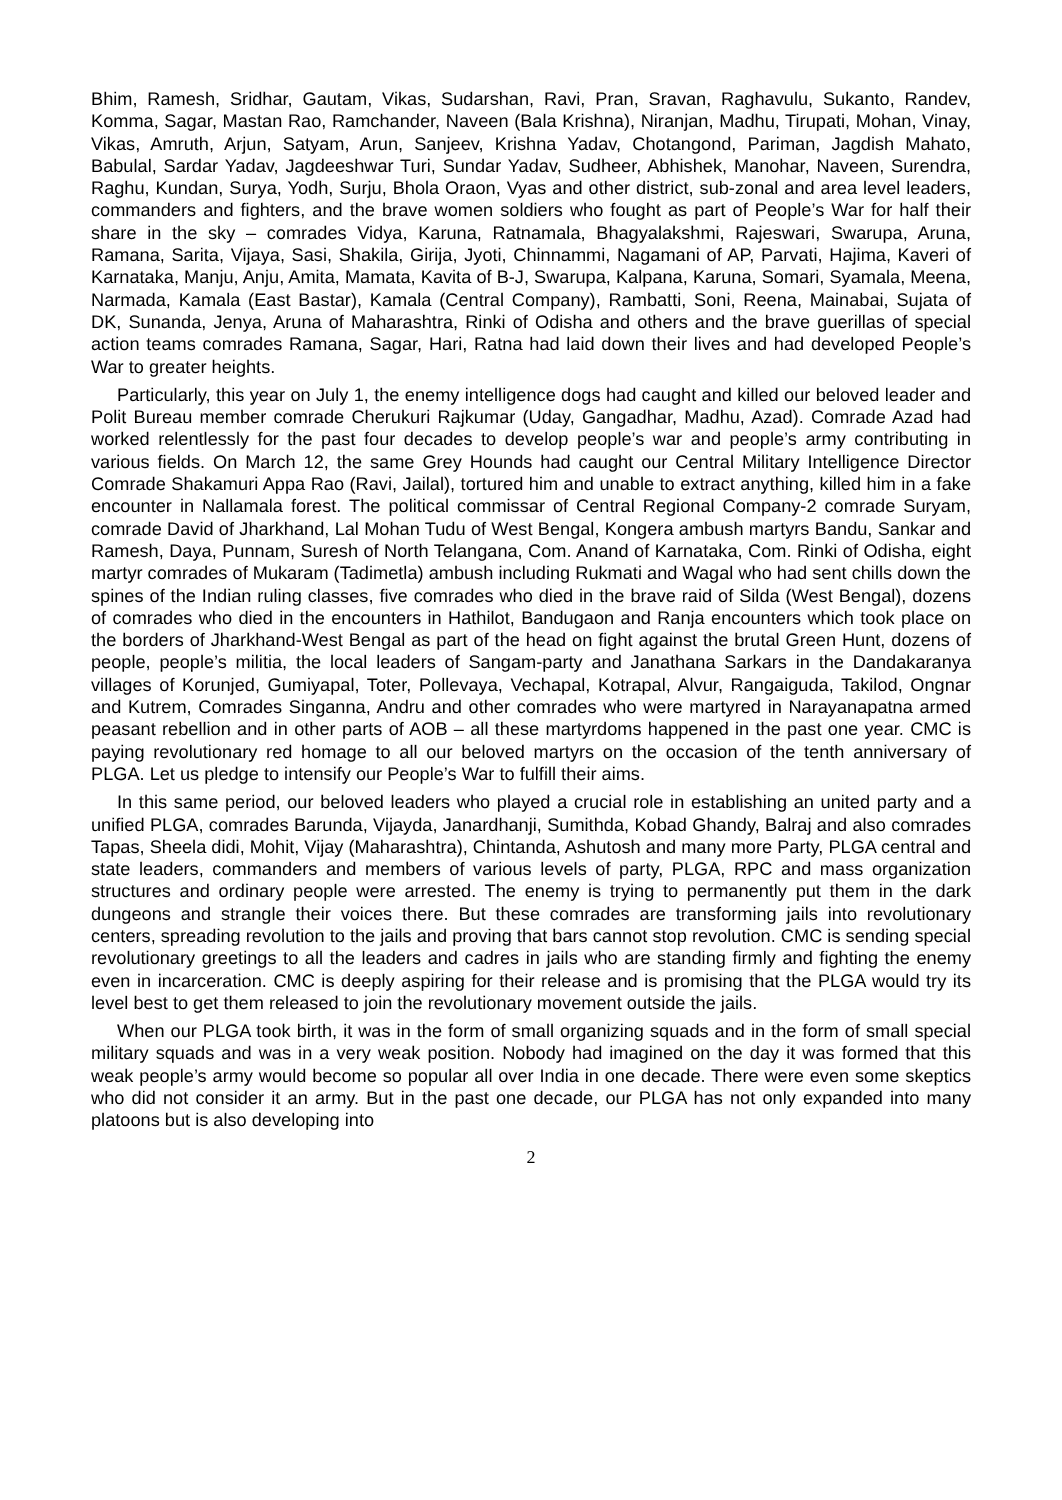Bhim, Ramesh, Sridhar, Gautam, Vikas, Sudarshan, Ravi, Pran, Sravan, Raghavulu, Sukanto, Randev, Komma, Sagar, Mastan Rao, Ramchander, Naveen (Bala Krishna), Niranjan, Madhu, Tirupati, Mohan, Vinay, Vikas, Amruth, Arjun, Satyam, Arun, Sanjeev, Krishna Yadav, Chotangond, Pariman, Jagdish Mahato, Babulal, Sardar Yadav, Jagdeeshwar Turi, Sundar Yadav, Sudheer, Abhishek, Manohar, Naveen, Surendra, Raghu, Kundan, Surya, Yodh, Surju, Bhola Oraon, Vyas and other district, sub-zonal and area level leaders, commanders and fighters, and the brave women soldiers who fought as part of People’s War for half their share in the sky – comrades Vidya, Karuna, Ratnamala, Bhagyalakshmi, Rajeswari, Swarupa, Aruna, Ramana, Sarita, Vijaya, Sasi, Shakila, Girija, Jyoti, Chinnammi, Nagamani of AP, Parvati, Hajima, Kaveri of Karnataka, Manju, Anju, Amita, Mamata, Kavita of B-J, Swarupa, Kalpana, Karuna, Somari, Syamala, Meena, Narmada, Kamala (East Bastar), Kamala (Central Company), Rambatti, Soni, Reena, Mainabai, Sujata of DK, Sunanda, Jenya, Aruna of Maharashtra, Rinki of Odisha and others and the brave guerillas of special action teams comrades Ramana, Sagar, Hari, Ratna had laid down their lives and had developed People’s War to greater heights.
Particularly, this year on July 1, the enemy intelligence dogs had caught and killed our beloved leader and Polit Bureau member comrade Cherukuri Rajkumar (Uday, Gangadhar, Madhu, Azad). Comrade Azad had worked relentlessly for the past four decades to develop people’s war and people’s army contributing in various fields. On March 12, the same Grey Hounds had caught our Central Military Intelligence Director Comrade Shakamuri Appa Rao (Ravi, Jailal), tortured him and unable to extract anything, killed him in a fake encounter in Nallamala forest. The political commissar of Central Regional Company-2 comrade Suryam, comrade David of Jharkhand, Lal Mohan Tudu of West Bengal, Kongera ambush martyrs Bandu, Sankar and Ramesh, Daya, Punnam, Suresh of North Telangana, Com. Anand of Karnataka, Com. Rinki of Odisha, eight martyr comrades of Mukaram (Tadimetla) ambush including Rukmati and Wagal who had sent chills down the spines of the Indian ruling classes, five comrades who died in the brave raid of Silda (West Bengal), dozens of comrades who died in the encounters in Hathilot, Bandugaon and Ranja encounters which took place on the borders of Jharkhand-West Bengal as part of the head on fight against the brutal Green Hunt, dozens of people, people’s militia, the local leaders of Sangam-party and Janathana Sarkars in the Dandakaranya villages of Korunjed, Gumiyapal, Toter, Pollevaya, Vechapal, Kotrapal, Alvur, Rangaiguda, Takilod, Ongnar and Kutrem, Comrades Singanna, Andru and other comrades who were martyred in Narayanapatna armed peasant rebellion and in other parts of AOB – all these martyrdoms happened in the past one year. CMC is paying revolutionary red homage to all our beloved martyrs on the occasion of the tenth anniversary of PLGA. Let us pledge to intensify our People’s War to fulfill their aims.
In this same period, our beloved leaders who played a crucial role in establishing an united party and a unified PLGA, comrades Barunda, Vijayda, Janardhanji, Sumithda, Kobad Ghandy, Balraj and also comrades Tapas, Sheela didi, Mohit, Vijay (Maharashtra), Chintanda, Ashutosh and many more Party, PLGA central and state leaders, commanders and members of various levels of party, PLGA, RPC and mass organization structures and ordinary people were arrested. The enemy is trying to permanently put them in the dark dungeons and strangle their voices there. But these comrades are transforming jails into revolutionary centers, spreading revolution to the jails and proving that bars cannot stop revolution. CMC is sending special revolutionary greetings to all the leaders and cadres in jails who are standing firmly and fighting the enemy even in incarceration. CMC is deeply aspiring for their release and is promising that the PLGA would try its level best to get them released to join the revolutionary movement outside the jails.
When our PLGA took birth, it was in the form of small organizing squads and in the form of small special military squads and was in a very weak position. Nobody had imagined on the day it was formed that this weak people’s army would become so popular all over India in one decade. There were even some skeptics who did not consider it an army. But in the past one decade, our PLGA has not only expanded into many platoons but is also developing into
2